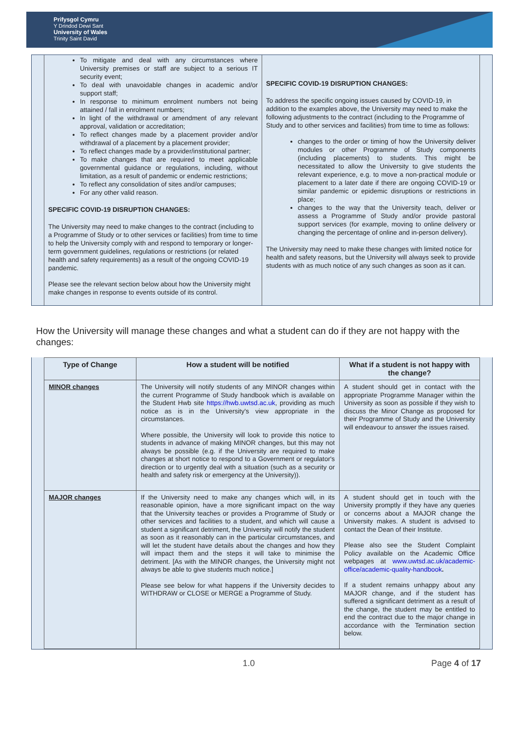Prifysgol Cymru
Y Drindod Dewi Sant
University of Wales
Trinity Saint David
To mitigate and deal with any circumstances where University premises or staff are subject to a serious IT security event;
To deal with unavoidable changes in academic and/or support staff;
In response to minimum enrolment numbers not being attained / fall in enrolment numbers;
In light of the withdrawal or amendment of any relevant approval, validation or accreditation;
To reflect changes made by a placement provider and/or withdrawal of a placement by a placement provider;
To reflect changes made by a provider/institutional partner;
To make changes that are required to meet applicable governmental guidance or regulations, including, without limitation, as a result of pandemic or endemic restrictions;
To reflect any consolidation of sites and/or campuses;
For any other valid reason.
SPECIFIC COVID-19 DISRUPTION CHANGES:
The University may need to make changes to the contract (including to a Programme of Study or to other services or facilities) from time to time to help the University comply with and respond to temporary or longer-term government guidelines, regulations or restrictions (or related health and safety requirements) as a result of the ongoing COVID-19 pandemic.
Please see the relevant section below about how the University might make changes in response to events outside of its control.
SPECIFIC COVID-19 DISRUPTION CHANGES:
To address the specific ongoing issues caused by COVID-19, in addition to the examples above, the University may need to make the following adjustments to the contract (including to the Programme of Study and to other services and facilities) from time to time as follows:
changes to the order or timing of how the University deliver modules or other Programme of Study components (including placements) to students. This might be necessitated to allow the University to give students the relevant experience, e.g. to move a non-practical module or placement to a later date if there are ongoing COVID-19 or similar pandemic or epidemic disruptions or restrictions in place;
changes to the way that the University teach, deliver or assess a Programme of Study and/or provide pastoral support services (for example, moving to online delivery or changing the percentage of online and in-person delivery).
The University may need to make these changes with limited notice for health and safety reasons, but the University will always seek to provide students with as much notice of any such changes as soon as it can.
How the University will manage these changes and what a student can do if they are not happy with the changes:
| Type of Change | How a student will be notified | What if a student is not happy with the change? |
| --- | --- | --- |
| MINOR changes | The University will notify students of any MINOR changes within the current Programme of Study handbook which is available on the Student Hwb site https://hwb.uwtsd.ac.uk , providing as much notice as is in the University's view appropriate in the circumstances. Where possible, the University will look to provide this notice to students in advance of making MINOR changes, but this may not always be possible (e.g. if the University are required to make changes at short notice to respond to a Government or regulator's direction or to urgently deal with a situation (such as a security or health and safety risk or emergency at the University)). | A student should get in contact with the appropriate Programme Manager within the University as soon as possible if they wish to discuss the Minor Change as proposed for their Programme of Study and the University will endeavour to answer the issues raised. |
| MAJOR changes | If the University need to make any changes which will, in its reasonable opinion, have a more significant impact on the way that the University teaches or provides a Programme of Study or other services and facilities to a student, and which will cause a student a significant detriment, the University will notify the student as soon as it reasonably can in the particular circumstances, and will let the student have details about the changes and how they will impact them and the steps it will take to minimise the detriment. [As with the MINOR changes, the University might not always be able to give students much notice.] Please see below for what happens if the University decides to WITHDRAW or CLOSE or MERGE a Programme of Study. | A student should get in touch with the University promptly if they have any queries or concerns about a MAJOR change the University makes. A student is advised to contact the Dean of their Institute. Please also see the Student Complaint Policy available on the Academic Office webpages at www.uwtsd.ac.uk/academic-office/academic-quality-handbook . If a student remains unhappy about any MAJOR change, and if the student has suffered a significant detriment as a result of the change, the student may be entitled to end the contract due to the major change in accordance with the Termination section below. |
1.0 Page 4 of 17